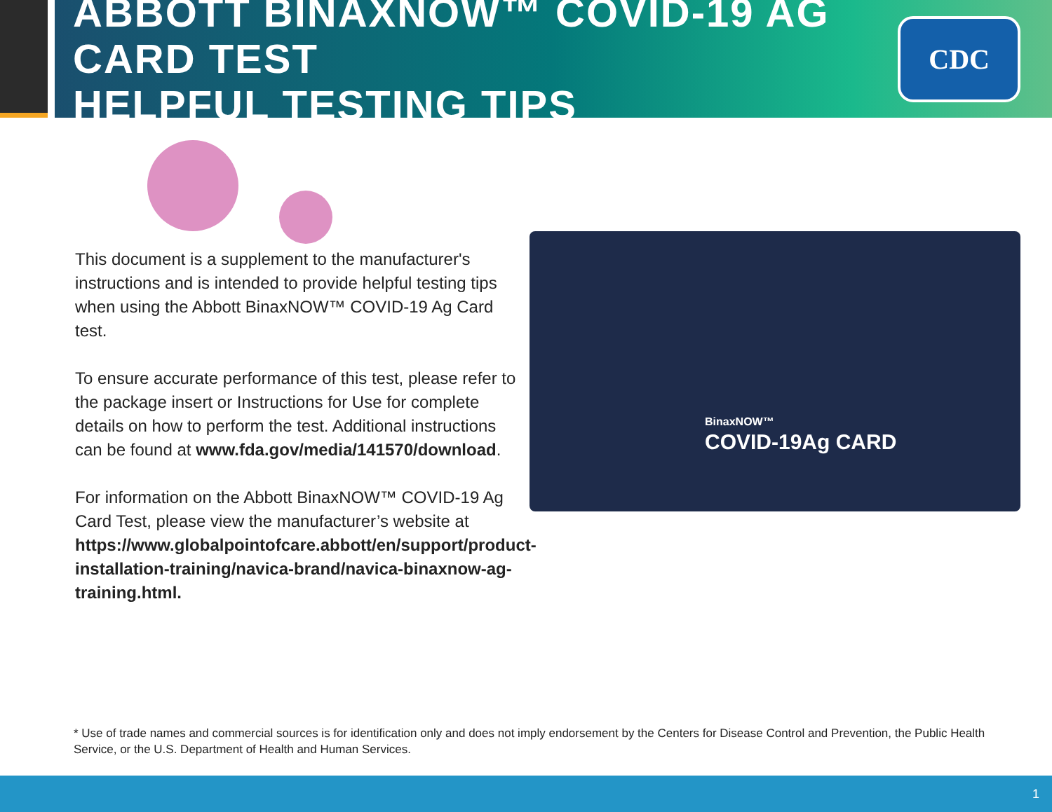ABBOTT BINAXNOW™ COVID-19 AG CARD TEST
HELPFUL TESTING TIPS
CDC
BinaxNOW™
COVID-19Ag CARD
This document is a supplement to the manufacturer's instructions and is intended to provide helpful testing tips when using the Abbott BinaxNOW™ COVID-19 Ag Card test.
To ensure accurate performance of this test, please refer to the package insert or Instructions for Use for complete details on how to perform the test. Additional instructions can be found at www.fda.gov/media/141570/download.
For information on the Abbott BinaxNOW™ COVID-19 Ag Card Test, please view the manufacturer’s website at https://www.globalpointofcare.abbott/en/support/product-installation-training/navica-brand/navica-binaxnow-ag-training.html.
* Use of trade names and commercial sources is for identification only and does not imply endorsement by the Centers for Disease Control and Prevention, the Public Health Service, or the U.S. Department of Health and Human Services.
1